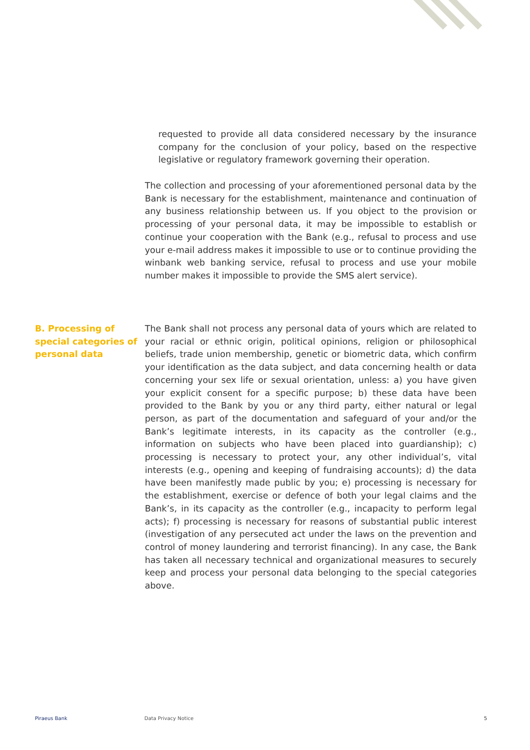requested to provide all data considered necessary by the insurance company for the conclusion of your policy, based on the respective legislative or regulatory framework governing their operation.
The collection and processing of your aforementioned personal data by the Bank is necessary for the establishment, maintenance and continuation of any business relationship between us. If you object to the provision or processing of your personal data, it may be impossible to establish or continue your cooperation with the Bank (e.g., refusal to process and use your e-mail address makes it impossible to use or to continue providing the winbank web banking service, refusal to process and use your mobile number makes it impossible to provide the SMS alert service).
B. Processing of special categories of personal data
The Bank shall not process any personal data of yours which are related to your racial or ethnic origin, political opinions, religion or philosophical beliefs, trade union membership, genetic or biometric data, which confirm your identification as the data subject, and data concerning health or data concerning your sex life or sexual orientation, unless: a) you have given your explicit consent for a specific purpose; b) these data have been provided to the Bank by you or any third party, either natural or legal person, as part of the documentation and safeguard of your and/or the Bank’s legitimate interests, in its capacity as the controller (e.g., information on subjects who have been placed into guardianship); c) processing is necessary to protect your, any other individual’s, vital interests (e.g., opening and keeping of fundraising accounts); d) the data have been manifestly made public by you; e) processing is necessary for the establishment, exercise or defence of both your legal claims and the Bank’s, in its capacity as the controller (e.g., incapacity to perform legal acts); f) processing is necessary for reasons of substantial public interest (investigation of any persecuted act under the laws on the prevention and control of money laundering and terrorist financing). In any case, the Bank has taken all necessary technical and organizational measures to securely keep and process your personal data belonging to the special categories above.
Piraeus Bank Data Privacy Notice 5